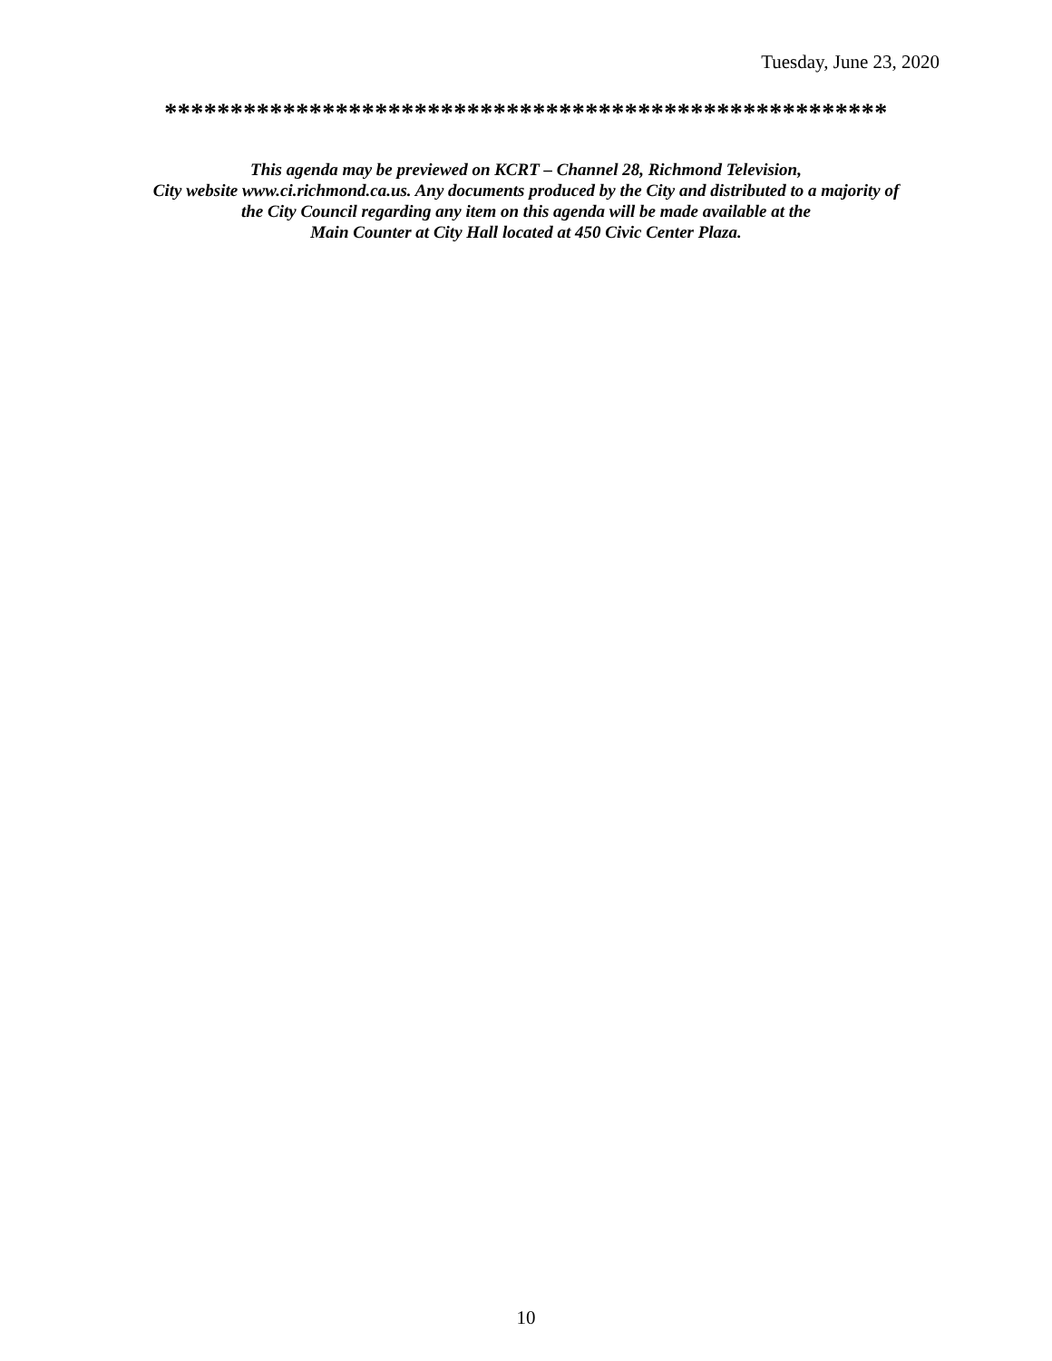Tuesday, June 23, 2020
*******************************************************
This agenda may be previewed on KCRT – Channel 28, Richmond Television,
City website www.ci.richmond.ca.us. Any documents produced by the City and distributed to a majority of
the City Council regarding any item on this agenda will be made available at the
Main Counter at City Hall located at 450 Civic Center Plaza.
10